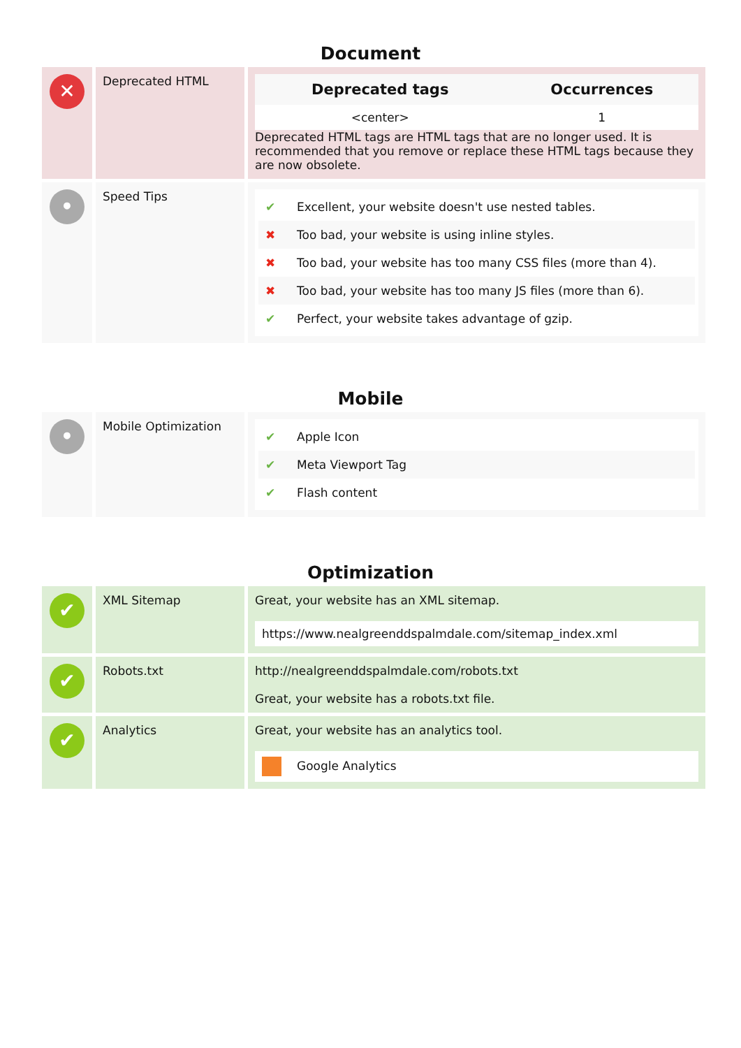Document
| ✕ | Deprecated HTML | / Deprecated tags / Occurrences / / --- / --- / / <center> / 1 / Deprecated HTML tags are HTML tags that are no longer used. It is recommended that you remove or replace these HTML tags because they are now obsolete. |
| • | Speed Tips | ✔ Excellent, your website doesn't use nested tables. ✖ Too bad, your website is using inline styles. ✖ Too bad, your website has too many CSS files (more than 4). ✖ Too bad, your website has too many JS files (more than 6). ✔ Perfect, your website takes advantage of gzip. |
Mobile
| • | Mobile Optimization | ✔ Apple Icon ✔ Meta Viewport Tag ✔ Flash content |
Optimization
| ✔ | XML Sitemap | Great, your website has an XML sitemap. https://www.nealgreenddspalmdale.com/sitemap_index.xml |
| ✔ | Robots.txt | http://nealgreenddspalmdale.com/robots.txt Great, your website has a robots.txt file. |
| ✔ | Analytics | Great, your website has an analytics tool. Google Analytics |